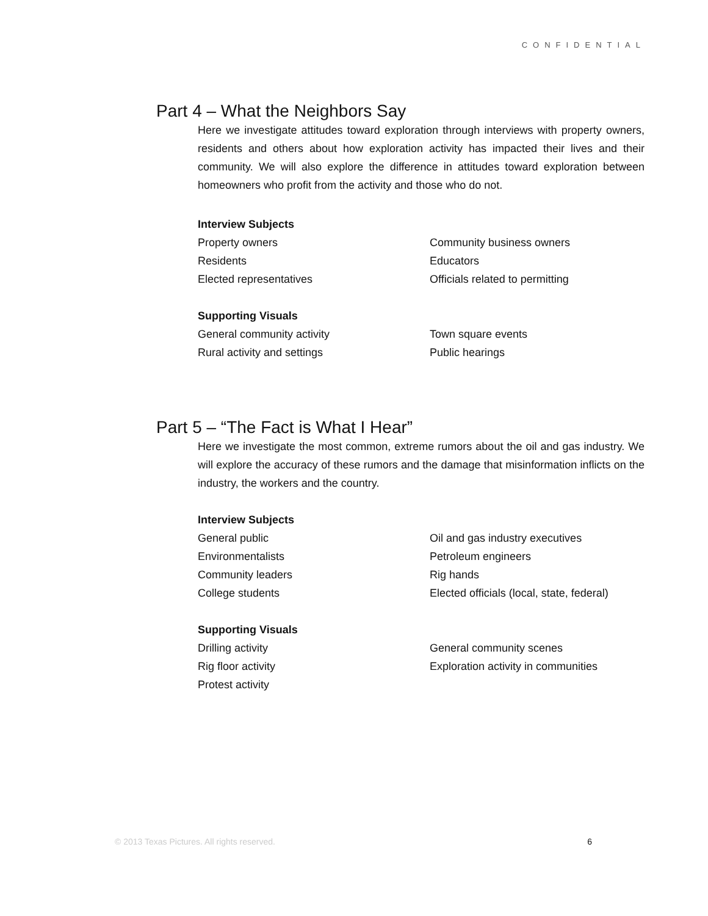CONFIDENTIAL
Part 4 – What the Neighbors Say
Here we investigate attitudes toward exploration through interviews with property owners, residents and others about how exploration activity has impacted their lives and their community. We will also explore the difference in attitudes toward exploration between homeowners who profit from the activity and those who do not.
Interview Subjects
Property owners Community business owners
Residents Educators
Elected representatives Officials related to permitting
Supporting Visuals
General community activity Town square events
Rural activity and settings Public hearings
Part 5 – “The Fact is What I Hear”
Here we investigate the most common, extreme rumors about the oil and gas industry. We will explore the accuracy of these rumors and the damage that misinformation inflicts on the industry, the workers and the country.
Interview Subjects
General public Oil and gas industry executives
Environmentalists Petroleum engineers
Community leaders Rig hands
College students Elected officials (local, state, federal)
Supporting Visuals
Drilling activity General community scenes
Rig floor activity Exploration activity in communities
Protest activity
© 2013 Texas Pictures. All rights reserved. 6